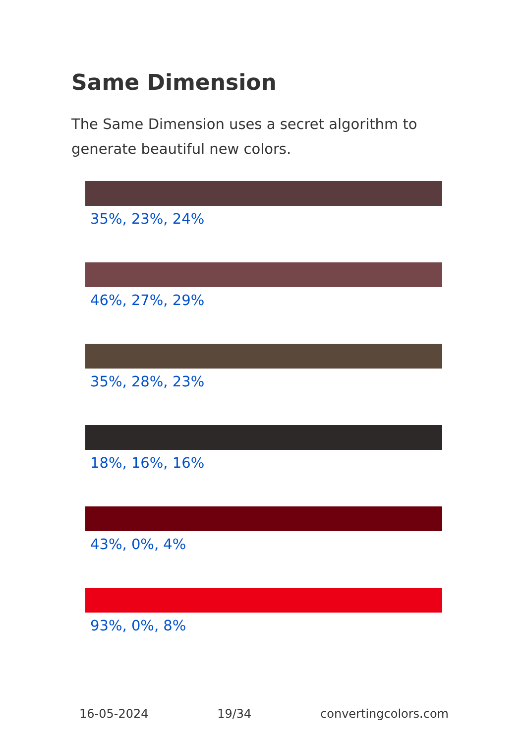Same Dimension
The Same Dimension uses a secret algorithm to generate beautiful new colors.
35%, 23%, 24%
46%, 27%, 29%
35%, 28%, 23%
18%, 16%, 16%
43%, 0%, 4%
93%, 0%, 8%
16-05-2024 19/34 convertingcolors.com